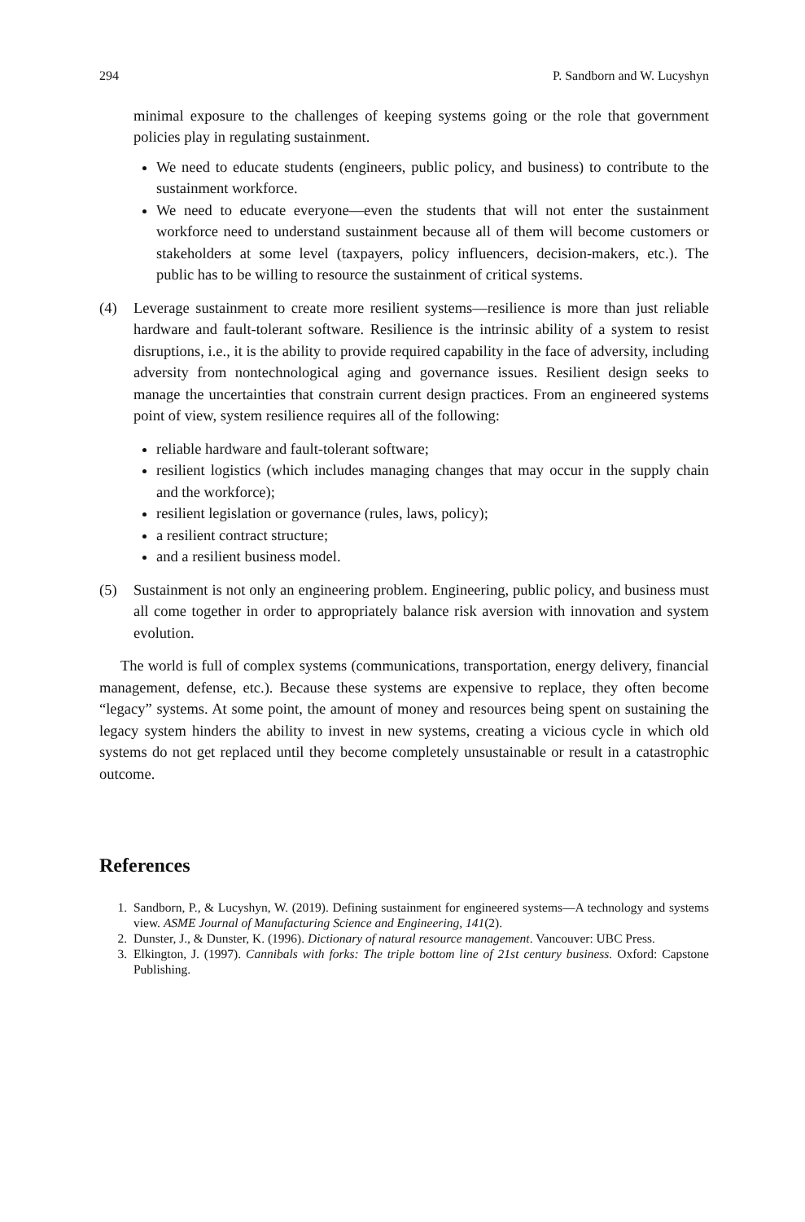294 P. Sandborn and W. Lucyshyn
minimal exposure to the challenges of keeping systems going or the role that government policies play in regulating sustainment.
We need to educate students (engineers, public policy, and business) to contribute to the sustainment workforce.
We need to educate everyone—even the students that will not enter the sustainment workforce need to understand sustainment because all of them will become customers or stakeholders at some level (taxpayers, policy influencers, decision-makers, etc.). The public has to be willing to resource the sustainment of critical systems.
(4) Leverage sustainment to create more resilient systems—resilience is more than just reliable hardware and fault-tolerant software. Resilience is the intrinsic ability of a system to resist disruptions, i.e., it is the ability to provide required capability in the face of adversity, including adversity from nontechnological aging and governance issues. Resilient design seeks to manage the uncertainties that constrain current design practices. From an engineered systems point of view, system resilience requires all of the following:
reliable hardware and fault-tolerant software;
resilient logistics (which includes managing changes that may occur in the supply chain and the workforce);
resilient legislation or governance (rules, laws, policy);
a resilient contract structure;
and a resilient business model.
(5) Sustainment is not only an engineering problem. Engineering, public policy, and business must all come together in order to appropriately balance risk aversion with innovation and system evolution.
The world is full of complex systems (communications, transportation, energy delivery, financial management, defense, etc.). Because these systems are expensive to replace, they often become “legacy” systems. At some point, the amount of money and resources being spent on sustaining the legacy system hinders the ability to invest in new systems, creating a vicious cycle in which old systems do not get replaced until they become completely unsustainable or result in a catastrophic outcome.
References
1. Sandborn, P., & Lucyshyn, W. (2019). Defining sustainment for engineered systems—A technology and systems view. ASME Journal of Manufacturing Science and Engineering, 141(2).
2. Dunster, J., & Dunster, K. (1996). Dictionary of natural resource management. Vancouver: UBC Press.
3. Elkington, J. (1997). Cannibals with forks: The triple bottom line of 21st century business. Oxford: Capstone Publishing.